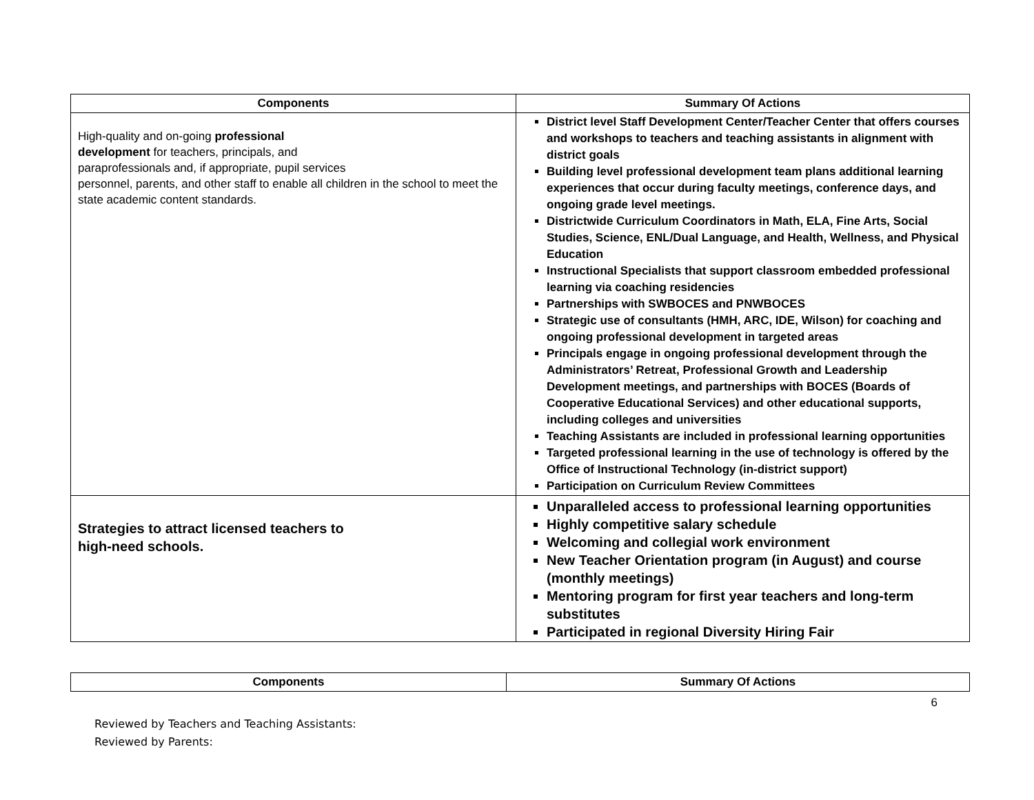| Components | Summary Of Actions |
| --- | --- |
| High-quality and on-going professional development for teachers, principals, and paraprofessionals and, if appropriate, pupil services personnel, parents, and other staff to enable all children in the school to meet the state academic content standards. | District level Staff Development Center/Teacher Center that offers courses and workshops to teachers and teaching assistants in alignment with district goals Building level professional development team plans additional learning experiences that occur during faculty meetings, conference days, and ongoing grade level meetings. Districtwide Curriculum Coordinators in Math, ELA, Fine Arts, Social Studies, Science, ENL/Dual Language, and Health, Wellness, and Physical Education Instructional Specialists that support classroom embedded professional learning via coaching residencies Partnerships with SWBOCES and PNWBOCES Strategic use of consultants (HMH, ARC, IDE, Wilson) for coaching and ongoing professional development in targeted areas Principals engage in ongoing professional development through the Administrators’ Retreat, Professional Growth and Leadership Development meetings, and partnerships with BOCES (Boards of Cooperative Educational Services) and other educational supports, including colleges and universities Teaching Assistants are included in professional learning opportunities Targeted professional learning in the use of technology is offered by the Office of Instructional Technology (in-district support) Participation on Curriculum Review Committees |
| Strategies to attract licensed teachers to high-need schools. | Unparalleled access to professional learning opportunities Highly competitive salary schedule Welcoming and collegial work environment New Teacher Orientation program (in August) and course (monthly meetings) Mentoring program for first year teachers and long-term substitutes Participated in regional Diversity Hiring Fair |
| Components | Summary Of Actions |
| --- | --- |
6
Reviewed by Teachers and Teaching Assistants:
Reviewed by Parents: